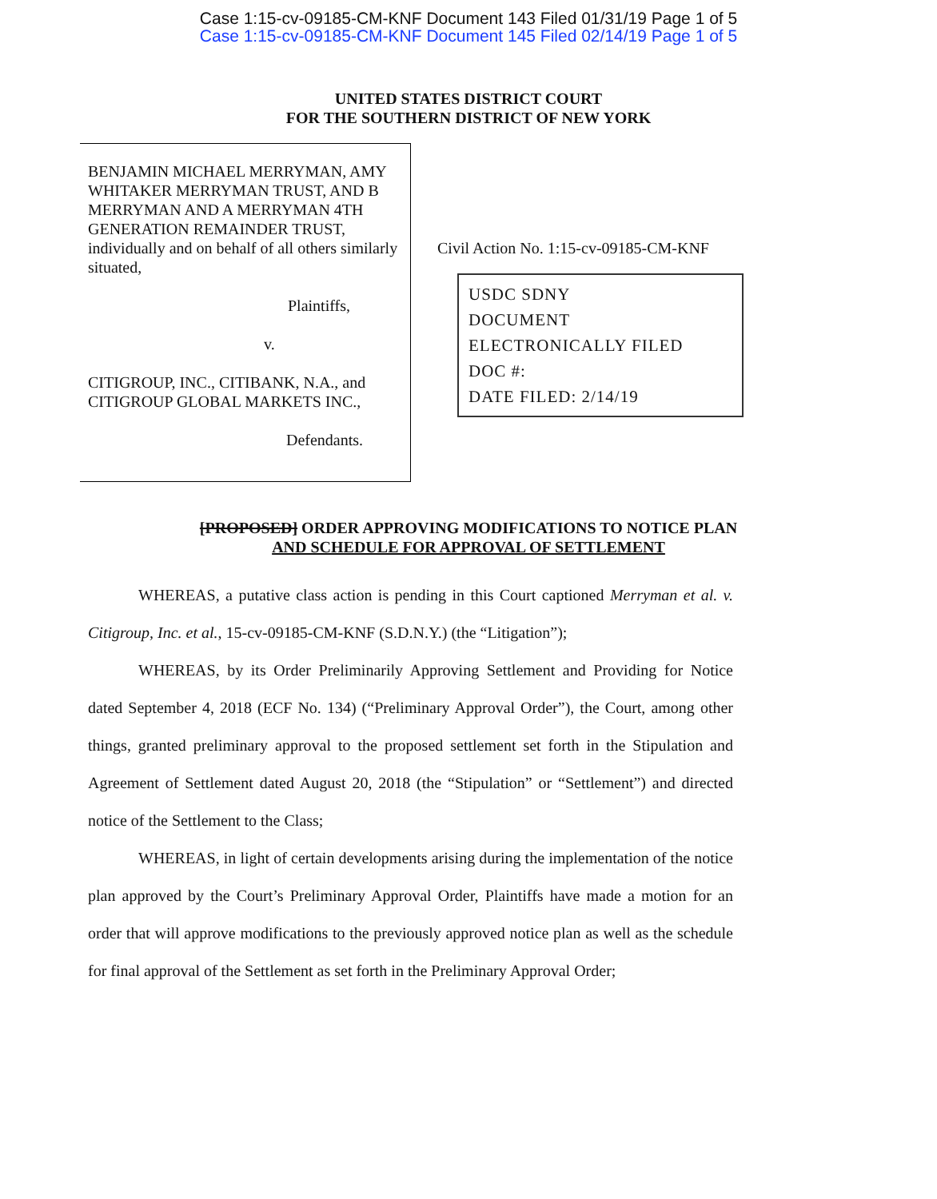Case 1:15-cv-09185-CM-KNF Document 143 Filed 01/31/19 Page 1 of 5
Case 1:15-cv-09185-CM-KNF Document 145 Filed 02/14/19 Page 1 of 5
UNITED STATES DISTRICT COURT
FOR THE SOUTHERN DISTRICT OF NEW YORK
BENJAMIN MICHAEL MERRYMAN, AMY WHITAKER MERRYMAN TRUST, AND B MERRYMAN AND A MERRYMAN 4TH GENERATION REMAINDER TRUST, individually and on behalf of all others similarly situated,
Plaintiffs,
v.
CITIGROUP, INC., CITIBANK, N.A., and CITIGROUP GLOBAL MARKETS INC.,
Defendants.
Civil Action No. 1:15-cv-09185-CM-KNF
USDC SDNY
DOCUMENT
ELECTRONICALLY FILED
DOC #:
DATE FILED: 2/14/19
[PROPOSED] ORDER APPROVING MODIFICATIONS TO NOTICE PLAN
AND SCHEDULE FOR APPROVAL OF SETTLEMENT
WHEREAS, a putative class action is pending in this Court captioned Merryman et al. v. Citigroup, Inc. et al., 15-cv-09185-CM-KNF (S.D.N.Y.) (the “Litigation”);
WHEREAS, by its Order Preliminarily Approving Settlement and Providing for Notice dated September 4, 2018 (ECF No. 134) (“Preliminary Approval Order”), the Court, among other things, granted preliminary approval to the proposed settlement set forth in the Stipulation and Agreement of Settlement dated August 20, 2018 (the “Stipulation” or “Settlement”) and directed notice of the Settlement to the Class;
WHEREAS, in light of certain developments arising during the implementation of the notice plan approved by the Court’s Preliminary Approval Order, Plaintiffs have made a motion for an order that will approve modifications to the previously approved notice plan as well as the schedule for final approval of the Settlement as set forth in the Preliminary Approval Order;